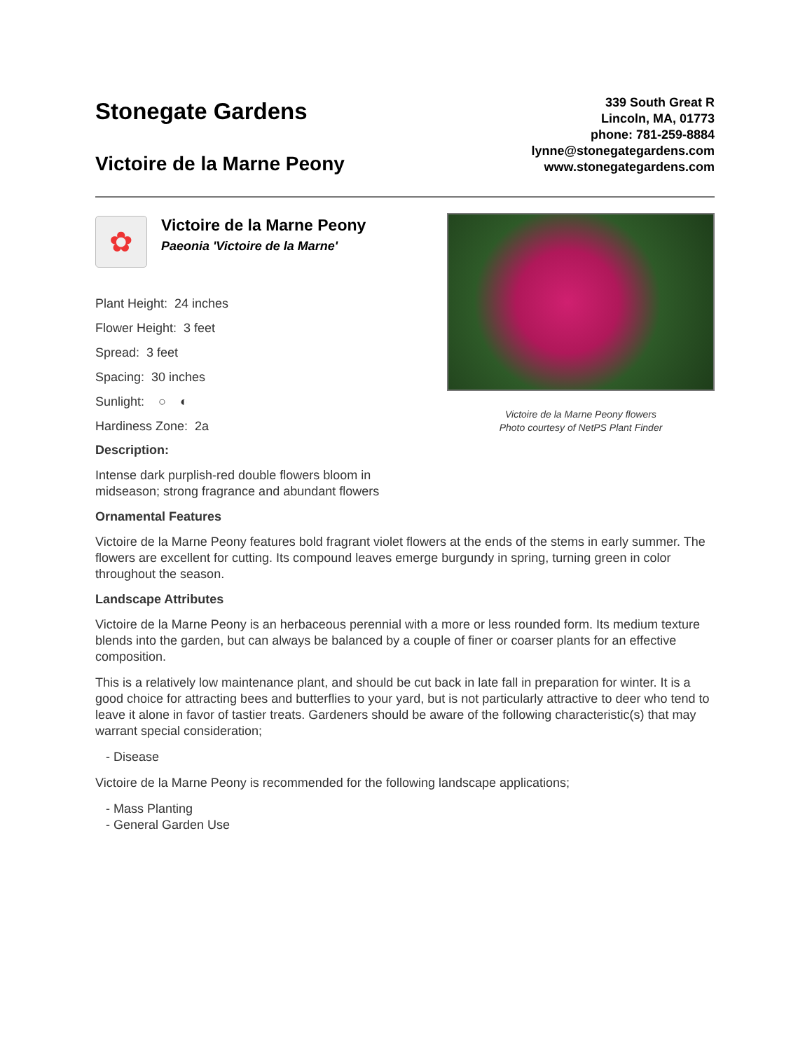Stonegate Gardens
Victoire de la Marne Peony
339 South Great R
Lincoln, MA, 01773
phone: 781-259-8884
lynne@stonegategardens.com
www.stonegategardens.com
✿
Victoire de la Marne Peony
Paeonia 'Victoire de la Marne'
Plant Height: 24 inches
Flower Height: 3 feet
Spread: 3 feet
Spacing: 30 inches
Sunlight: ○ ◐
Hardiness Zone: 2a
Description:
Intense dark purplish-red double flowers bloom in
midseason; strong fragrance and abundant flowers
Victoire de la Marne Peony flowers
Photo courtesy of NetPS Plant Finder
Ornamental Features
Victoire de la Marne Peony features bold fragrant violet flowers at the ends of the stems in early summer. The flowers are excellent for cutting. Its compound leaves emerge burgundy in spring, turning green in color throughout the season.
Landscape Attributes
Victoire de la Marne Peony is an herbaceous perennial with a more or less rounded form. Its medium texture blends into the garden, but can always be balanced by a couple of finer or coarser plants for an effective composition.
This is a relatively low maintenance plant, and should be cut back in late fall in preparation for winter. It is a good choice for attracting bees and butterflies to your yard, but is not particularly attractive to deer who tend to leave it alone in favor of tastier treats. Gardeners should be aware of the following characteristic(s) that may warrant special consideration;
- Disease
Victoire de la Marne Peony is recommended for the following landscape applications;
- Mass Planting
- General Garden Use